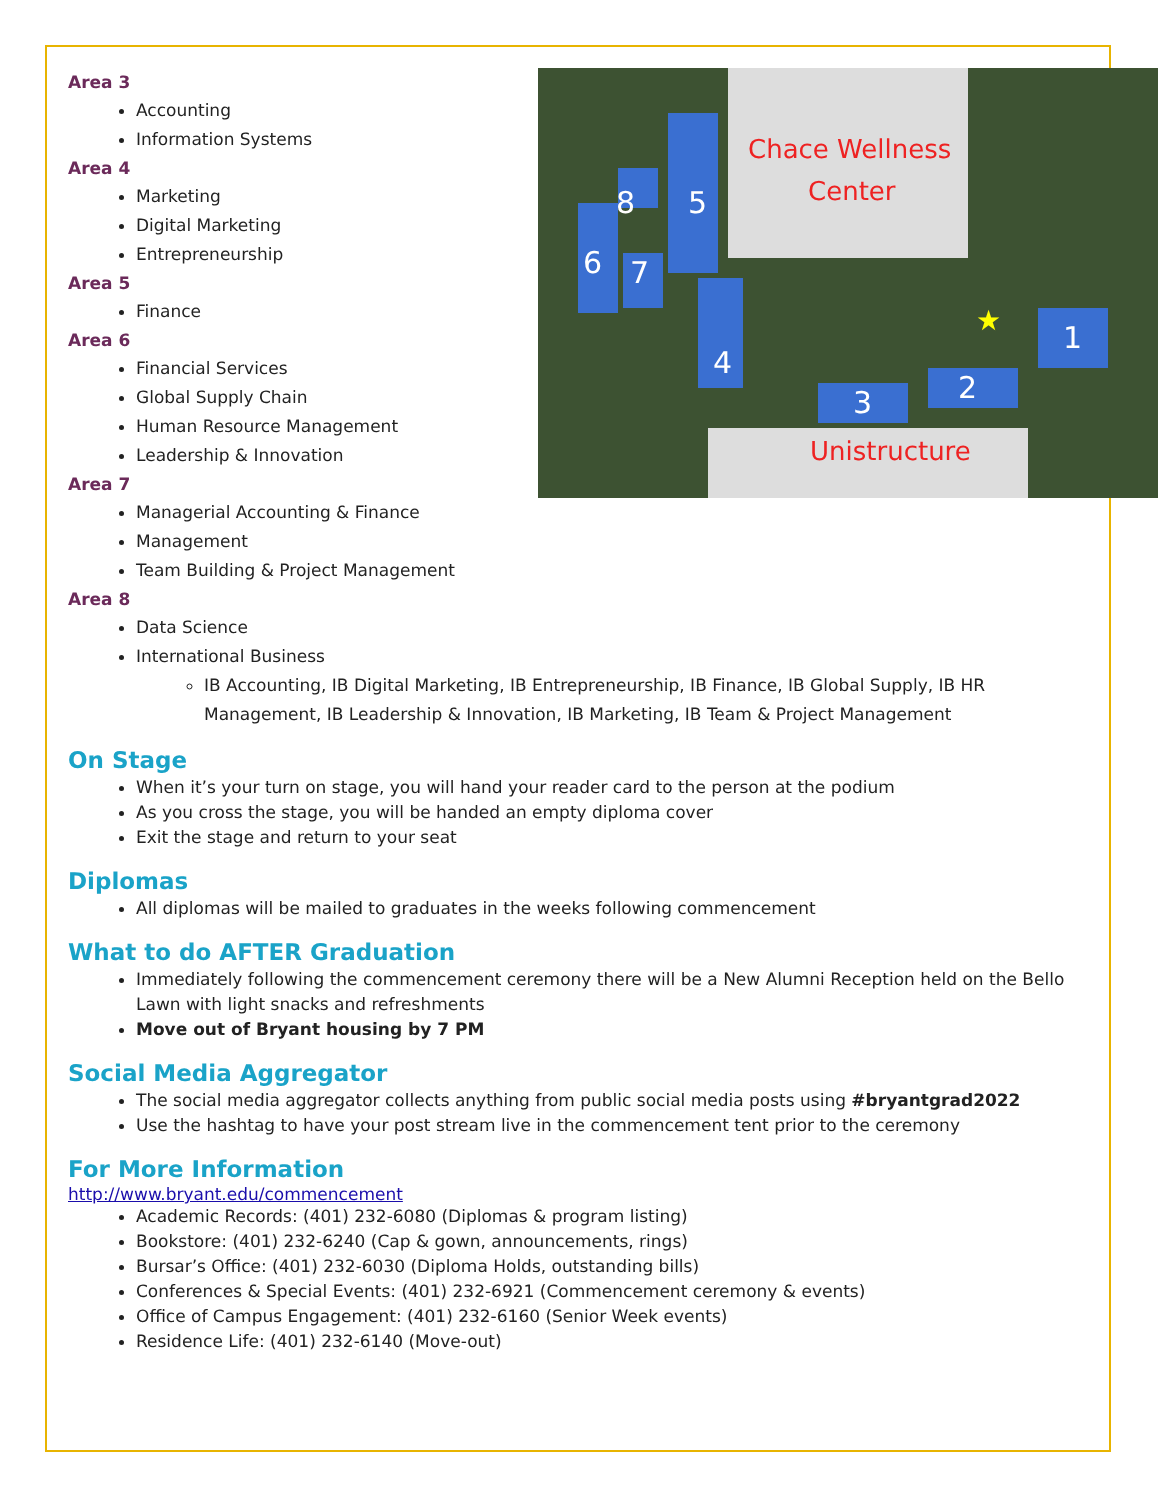Chace Wellness
Center
Unistructure
8
5
6
7
4
3
2
1
★
Area 3
Accounting
Information Systems
Area 4
Marketing
Digital Marketing
Entrepreneurship
Area 5
Finance
Area 6
Financial Services
Global Supply Chain
Human Resource Management
Leadership & Innovation
Area 7
Managerial Accounting & Finance
Management
Team Building & Project Management
Area 8
Data Science
International Business
IB Accounting, IB Digital Marketing, IB Entrepreneurship, IB Finance, IB Global Supply, IB HR Management, IB Leadership & Innovation, IB Marketing, IB Team & Project Management
On Stage
When it’s your turn on stage, you will hand your reader card to the person at the podium
As you cross the stage, you will be handed an empty diploma cover
Exit the stage and return to your seat
Diplomas
All diplomas will be mailed to graduates in the weeks following commencement
What to do AFTER Graduation
Immediately following the commencement ceremony there will be a New Alumni Reception held on the Bello Lawn with light snacks and refreshments
Move out of Bryant housing by 7 PM
Social Media Aggregator
The social media aggregator collects anything from public social media posts using #bryantgrad2022
Use the hashtag to have your post stream live in the commencement tent prior to the ceremony
For More Information
http://www.bryant.edu/commencement
Academic Records: (401) 232-6080 (Diplomas & program listing)
Bookstore: (401) 232-6240 (Cap & gown, announcements, rings)
Bursar’s Office: (401) 232-6030 (Diploma Holds, outstanding bills)
Conferences & Special Events: (401) 232-6921 (Commencement ceremony & events)
Office of Campus Engagement: (401) 232-6160 (Senior Week events)
Residence Life: (401) 232-6140 (Move-out)